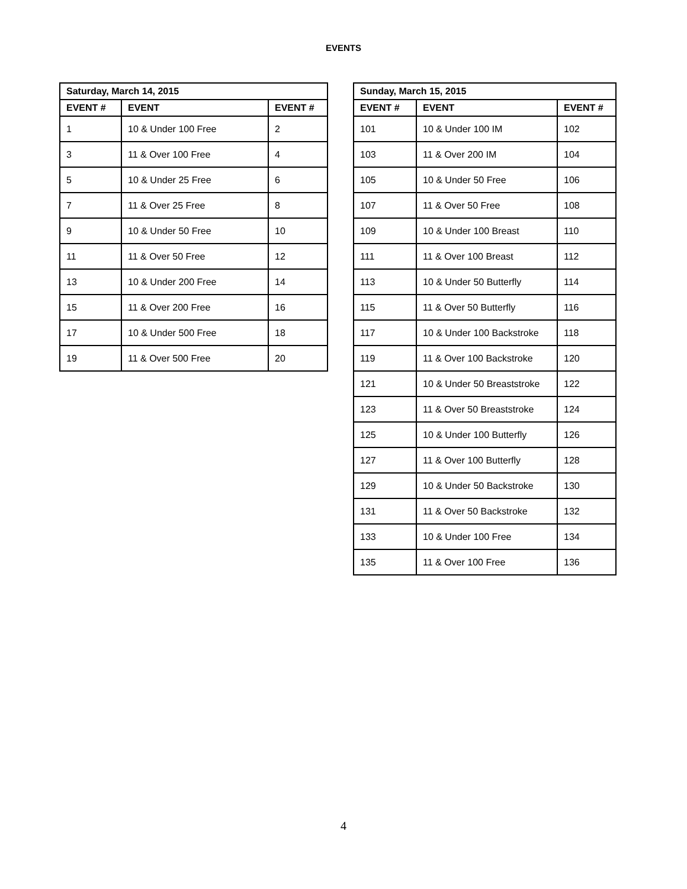EVENTS
| Saturday, March 14, 2015 | | |
| --- | --- | --- |
| EVENT # | EVENT | EVENT # |
| 1 | 10 & Under 100 Free | 2 |
| 3 | 11 & Over 100 Free | 4 |
| 5 | 10 & Under 25 Free | 6 |
| 7 | 11 & Over 25 Free | 8 |
| 9 | 10 & Under 50 Free | 10 |
| 11 | 11 & Over 50 Free | 12 |
| 13 | 10 & Under 200 Free | 14 |
| 15 | 11 & Over 200 Free | 16 |
| 17 | 10 & Under 500 Free | 18 |
| 19 | 11 & Over 500 Free | 20 |
| Sunday, March 15, 2015 | | |
| --- | --- | --- |
| EVENT # | EVENT | EVENT # |
| 101 | 10 & Under 100 IM | 102 |
| 103 | 11 & Over 200 IM | 104 |
| 105 | 10 & Under 50 Free | 106 |
| 107 | 11 & Over 50 Free | 108 |
| 109 | 10 & Under 100 Breast | 110 |
| 111 | 11 & Over 100 Breast | 112 |
| 113 | 10 & Under 50 Butterfly | 114 |
| 115 | 11 & Over 50 Butterfly | 116 |
| 117 | 10 & Under 100 Backstroke | 118 |
| 119 | 11 & Over 100 Backstroke | 120 |
| 121 | 10 & Under 50 Breaststroke | 122 |
| 123 | 11 & Over 50 Breaststroke | 124 |
| 125 | 10 & Under 100 Butterfly | 126 |
| 127 | 11 & Over 100 Butterfly | 128 |
| 129 | 10 & Under 50 Backstroke | 130 |
| 131 | 11 & Over 50 Backstroke | 132 |
| 133 | 10 & Under 100 Free | 134 |
| 135 | 11 & Over 100 Free | 136 |
4